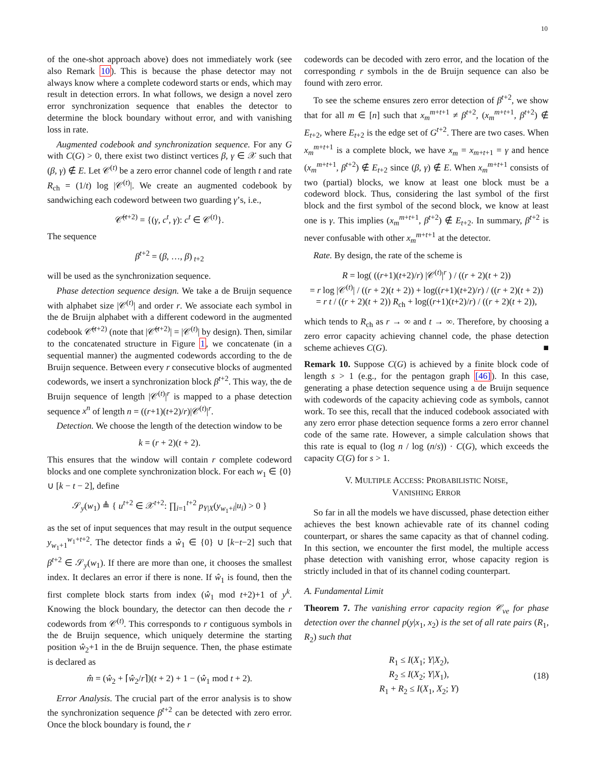10
of the one-shot approach above) does not immediately work (see also Remark 10). This is because the phase detector may not always know where a complete codeword starts or ends, which may result in detection errors. In what follows, we design a novel zero error synchronization sequence that enables the detector to determine the block boundary without error, and with vanishing loss in rate.
Augmented codebook and synchronization sequence. For any G with C(G) > 0, there exist two distinct vertices β, γ ∈ 𝒳 such that (β, γ) ∉ E. Let 𝒞<sup>(t)</sup> be a zero error channel code of length t and rate R<sub>ch</sub> = (1/t) log |𝒞<sup>(t)</sup>|. We create an augmented codebook by sandwiching each codeword between two guarding γ’s, i.e.,
𝒞̃<sup>(t+2)</sup> = {(γ, c<sup>t</sup>, γ): c<sup>t</sup> ∈ 𝒞<sup>(t)</sup>}.
The sequence
β<sup>t+2</sup> = (β, …, β)<sub>t+2</sub>
will be used as the synchronization sequence.
Phase detection sequence design. We take a de Bruijn sequence with alphabet size |𝒞<sup>(t)</sup>| and order r. We associate each symbol in the de Bruijn alphabet with a different codeword in the augmented codebook 𝒞̃<sup>(t+2)</sup> (note that |𝒞̃<sup>(t+2)</sup>| = |𝒞<sup>(t)</sup>| by design). Then, similar to the concatenated structure in Figure 1, we concatenate (in a sequential manner) the augmented codewords according to the de Bruijn sequence. Between every r consecutive blocks of augmented codewords, we insert a synchronization block β<sup>t+2</sup>. This way, the de Bruijn sequence of length |𝒞<sup>(t)</sup>|<sup>r</sup> is mapped to a phase detection sequence x<sup>n</sup> of length n = ((r+1)(t+2)/r)|𝒞<sup>(t)</sup>|<sup>r</sup>.
Detection. We choose the length of the detection window to be
k = (r + 2)(t + 2).
This ensures that the window will contain r complete codeword blocks and one complete synchronization block. For each w<sub>1</sub> ∈ {0} ∪ [k − t − 2], define
𝒮<sub>y</sub>(w<sub>1</sub>) ≜ { u<sup>t+2</sup> ∈ 𝒳<sup>t+2</sup>: ∏<sub>i=1</sub><sup>t+2</sup> p<sub>Y|X</sub>(y<sub>w<sub>1</sub>+i</sub>|u<sub>i</sub>) > 0 }
as the set of input sequences that may result in the output sequence y<sub>w<sub>1</sub>+1</sub><sup>w<sub>1</sub>+t+2</sup>. The detector finds a ŵ<sub>1</sub> ∈ {0} ∪ [k−t−2] such that β<sup>t+2</sup> ∈ 𝒮<sub>y</sub>(w<sub>1</sub>). If there are more than one, it chooses the smallest index. It declares an error if there is none. If ŵ<sub>1</sub> is found, then the first complete block starts from index (ŵ<sub>1</sub> mod t+2)+1 of y<sup>k</sup>. Knowing the block boundary, the detector can then decode the r codewords from 𝒞<sup>(t)</sup>. This corresponds to r contiguous symbols in the de Bruijn sequence, which uniquely determine the starting position ŵ<sub>2</sub>+1 in the de Bruijn sequence. Then, the phase estimate is declared as
m̂ = (ŵ<sub>2</sub> + ⌈ŵ<sub>2</sub>/r⌉)(t + 2) + 1 − (ŵ<sub>1</sub> mod t + 2).
Error Analysis. The crucial part of the error analysis is to show the synchronization sequence β<sup>t+2</sup> can be detected with zero error. Once the block boundary is found, the r
codewords can be decoded with zero error, and the location of the corresponding r symbols in the de Bruijn sequence can also be found with zero error.
To see the scheme ensures zero error detection of β<sup>t+2</sup>, we show that for all m ∈ [n] such that x<sub>m</sub><sup>m+t+1</sup> ≠ β<sup>t+2</sup>, (x<sub>m</sub><sup>m+t+1</sup>, β<sup>t+2</sup>) ∉ E<sub>t+2</sub>, where E<sub>t+2</sub> is the edge set of G<sup>t+2</sup>. There are two cases. When x<sub>m</sub><sup>m+t+1</sup> is a complete block, we have x<sub>m</sub> = x<sub>m+t+1</sub> = γ and hence (x<sub>m</sub><sup>m+t+1</sup>, β<sup>t+2</sup>) ∉ E<sub>t+2</sub> since (β, γ) ∉ E. When x<sub>m</sub><sup>m+t+1</sup> consists of two (partial) blocks, we know at least one block must be a codeword block. Thus, considering the last symbol of the first block and the first symbol of the second block, we know at least one is γ. This implies (x<sub>m</sub><sup>m+t+1</sup>, β<sup>t+2</sup>) ∉ E<sub>t+2</sub>. In summary, β<sup>t+2</sup> is never confusable with other x<sub>m</sub><sup>m+t+1</sup> at the detector.
Rate. By design, the rate of the scheme is
R = log( ((r+1)(t+2)/r) |𝒞<sup>(t)</sup>|<sup>r</sup> ) / ((r + 2)(t + 2))
= r log |𝒞<sup>(t)</sup>| / ((r + 2)(t + 2)) + log((r+1)(t+2)/r) / ((r + 2)(t + 2))
= r t / ((r + 2)(t + 2)) R<sub>ch</sub> + log((r+1)(t+2)/r) / ((r + 2)(t + 2)),
which tends to R<sub>ch</sub> as r → ∞ and t → ∞. Therefore, by choosing a zero error capacity achieving channel code, the phase detection scheme achieves C(G). ■
Remark 10. Suppose C(G) is achieved by a finite block code of length s > 1 (e.g., for the pentagon graph [46]). In this case, generating a phase detection sequence using a de Bruijn sequence with codewords of the capacity achieving code as symbols, cannot work. To see this, recall that the induced codebook associated with any zero error phase detection sequence forms a zero error channel code of the same rate. However, a simple calculation shows that this rate is equal to (log n / log (n/s)) · C(G), which exceeds the capacity C(G) for s > 1.
V. MULTIPLE ACCESS: PROBABILISTIC NOISE,
VANISHING ERROR
So far in all the models we have discussed, phase detection either achieves the best known achievable rate of its channel coding counterpart, or shares the same capacity as that of channel coding. In this section, we encounter the first model, the multiple access phase detection with vanishing error, whose capacity region is strictly included in that of its channel coding counterpart.
A. Fundamental Limit
Theorem 7. The vanishing error capacity region 𝒞<sub>ve</sub> for phase detection over the channel p(y|x<sub>1</sub>, x<sub>2</sub>) is the set of all rate pairs (R<sub>1</sub>, R<sub>2</sub>) such that
R<sub>1</sub> ≤ I(X<sub>1</sub>; Y|X<sub>2</sub>),
R<sub>2</sub> ≤ I(X<sub>2</sub>; Y|X<sub>1</sub>),
R<sub>1</sub> + R<sub>2</sub> ≤ I(X<sub>1</sub>, X<sub>2</sub>; Y)
(18)